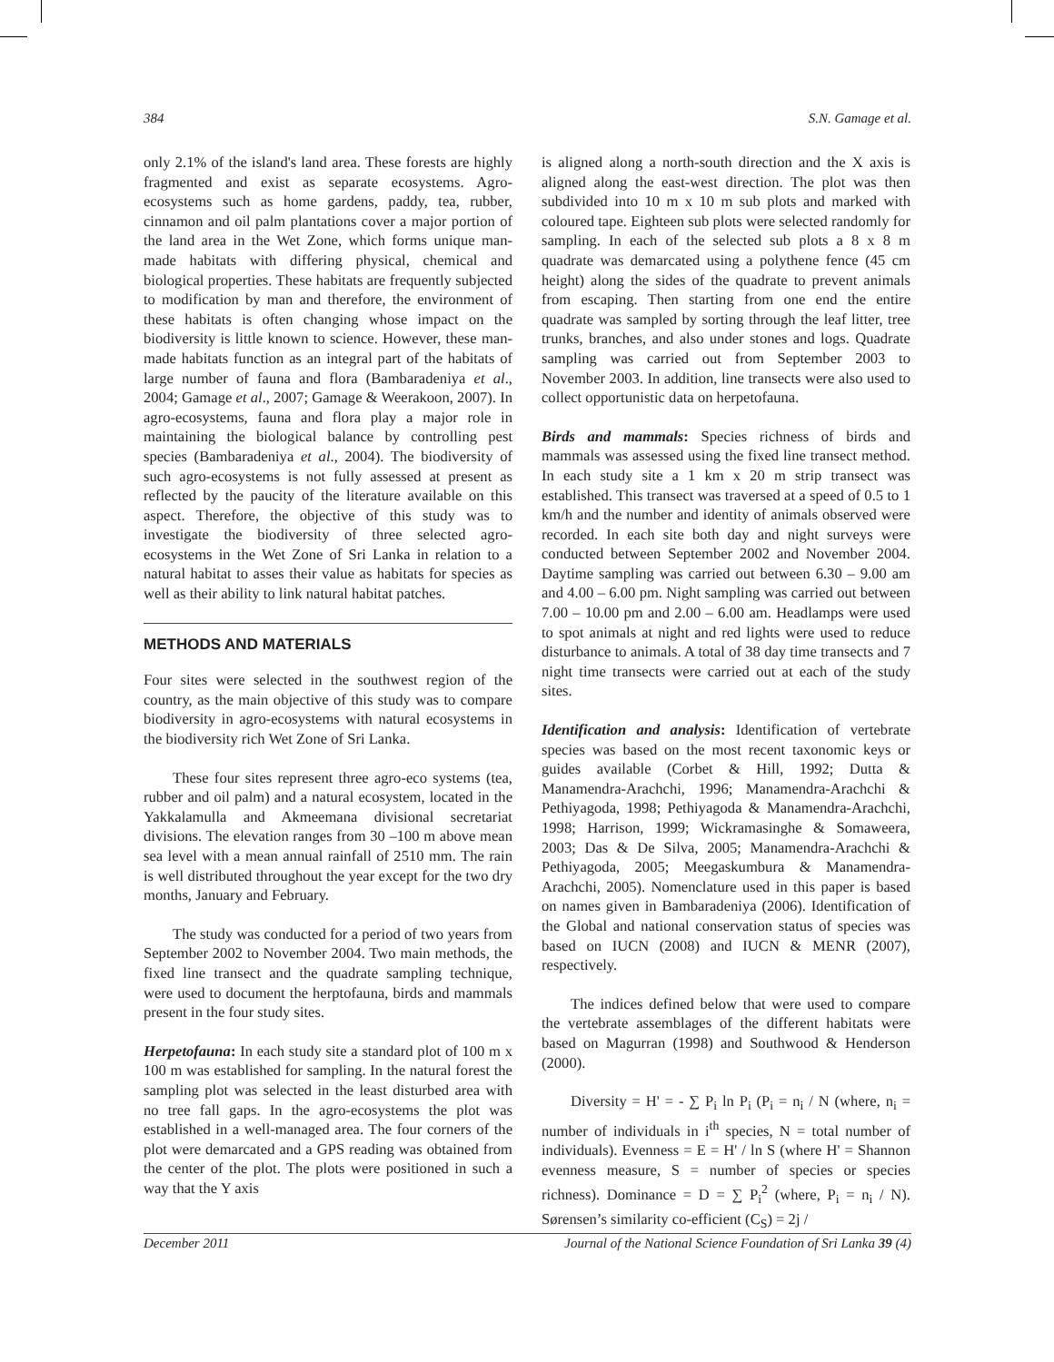384 S.N. Gamage et al.
only 2.1% of the island's land area. These forests are highly fragmented and exist as separate ecosystems. Agro-ecosystems such as home gardens, paddy, tea, rubber, cinnamon and oil palm plantations cover a major portion of the land area in the Wet Zone, which forms unique man-made habitats with differing physical, chemical and biological properties. These habitats are frequently subjected to modification by man and therefore, the environment of these habitats is often changing whose impact on the biodiversity is little known to science. However, these man-made habitats function as an integral part of the habitats of large number of fauna and flora (Bambaradeniya et al., 2004; Gamage et al., 2007; Gamage & Weerakoon, 2007). In agro-ecosystems, fauna and flora play a major role in maintaining the biological balance by controlling pest species (Bambaradeniya et al., 2004). The biodiversity of such agro-ecosystems is not fully assessed at present as reflected by the paucity of the literature available on this aspect. Therefore, the objective of this study was to investigate the biodiversity of three selected agro-ecosystems in the Wet Zone of Sri Lanka in relation to a natural habitat to asses their value as habitats for species as well as their ability to link natural habitat patches.
METHODS AND MATERIALS
Four sites were selected in the southwest region of the country, as the main objective of this study was to compare biodiversity in agro-ecosystems with natural ecosystems in the biodiversity rich Wet Zone of Sri Lanka.
These four sites represent three agro-eco systems (tea, rubber and oil palm) and a natural ecosystem, located in the Yakkalamulla and Akmeemana divisional secretariat divisions. The elevation ranges from 30 –100 m above mean sea level with a mean annual rainfall of 2510 mm. The rain is well distributed throughout the year except for the two dry months, January and February.
The study was conducted for a period of two years from September 2002 to November 2004. Two main methods, the fixed line transect and the quadrate sampling technique, were used to document the herptofauna, birds and mammals present in the four study sites.
Herpetofauna: In each study site a standard plot of 100 m x 100 m was established for sampling. In the natural forest the sampling plot was selected in the least disturbed area with no tree fall gaps. In the agro-ecosystems the plot was established in a well-managed area. The four corners of the plot were demarcated and a GPS reading was obtained from the center of the plot. The plots were positioned in such a way that the Y axis
is aligned along a north-south direction and the X axis is aligned along the east-west direction. The plot was then subdivided into 10 m x 10 m sub plots and marked with coloured tape. Eighteen sub plots were selected randomly for sampling. In each of the selected sub plots a 8 x 8 m quadrate was demarcated using a polythene fence (45 cm height) along the sides of the quadrate to prevent animals from escaping. Then starting from one end the entire quadrate was sampled by sorting through the leaf litter, tree trunks, branches, and also under stones and logs. Quadrate sampling was carried out from September 2003 to November 2003. In addition, line transects were also used to collect opportunistic data on herpetofauna.
Birds and mammals: Species richness of birds and mammals was assessed using the fixed line transect method. In each study site a 1 km x 20 m strip transect was established. This transect was traversed at a speed of 0.5 to 1 km/h and the number and identity of animals observed were recorded. In each site both day and night surveys were conducted between September 2002 and November 2004. Daytime sampling was carried out between 6.30 – 9.00 am and 4.00 – 6.00 pm. Night sampling was carried out between 7.00 – 10.00 pm and 2.00 – 6.00 am. Headlamps were used to spot animals at night and red lights were used to reduce disturbance to animals. A total of 38 day time transects and 7 night time transects were carried out at each of the study sites.
Identification and analysis: Identification of vertebrate species was based on the most recent taxonomic keys or guides available (Corbet & Hill, 1992; Dutta & Manamendra-Arachchi, 1996; Manamendra-Arachchi & Pethiyagoda, 1998; Pethiyagoda & Manamendra-Arachchi, 1998; Harrison, 1999; Wickramasinghe & Somaweera, 2003; Das & De Silva, 2005; Manamendra-Arachchi & Pethiyagoda, 2005; Meegaskumbura & Manamendra-Arachchi, 2005). Nomenclature used in this paper is based on names given in Bambaradeniya (2006). Identification of the Global and national conservation status of species was based on IUCN (2008) and IUCN & MENR (2007), respectively.
The indices defined below that were used to compare the vertebrate assemblages of the different habitats were based on Magurran (1998) and Southwood & Henderson (2000).
Diversity = H' = - ∑ P<sub>i</sub> ln P<sub>i</sub> (P<sub>i</sub> = n<sub>i</sub> / N (where, n<sub>i</sub> = number of individuals in i<sup>th</sup> species, N = total number of individuals). Evenness = E = H' / ln S (where H' = Shannon evenness measure, S = number of species or species richness). Dominance = D = ∑ P<sub>i</sub><sup>2</sup> (where, P<sub>i</sub> = n<sub>i</sub> / N). Sørensen’s similarity co-efficient (C<sub>S</sub>) = 2j /
December 2011 Journal of the National Science Foundation of Sri Lanka 39 (4)